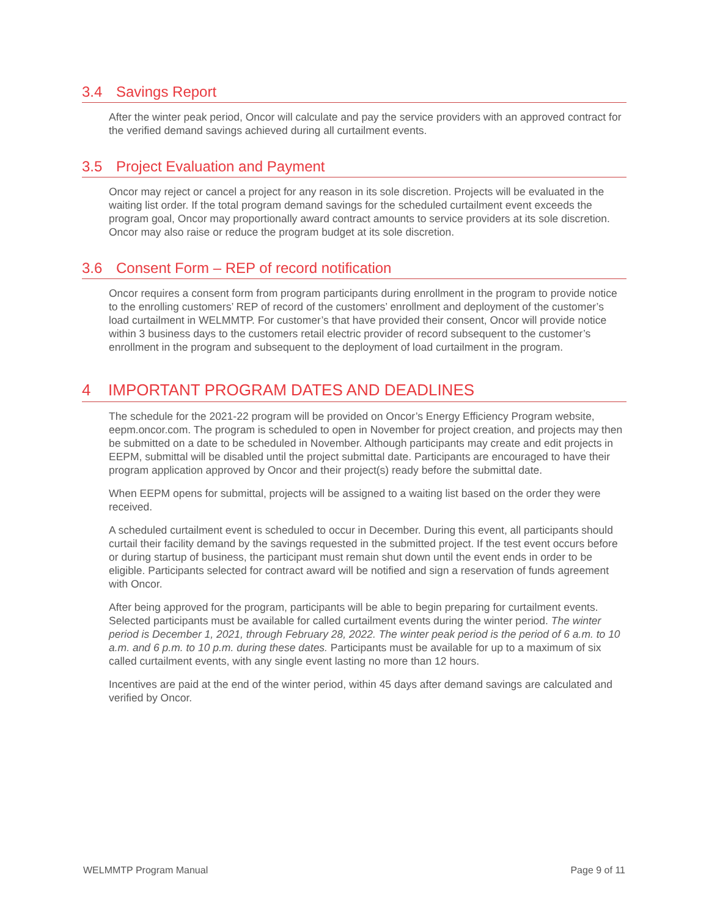3.4 Savings Report
After the winter peak period, Oncor will calculate and pay the service providers with an approved contract for the verified demand savings achieved during all curtailment events.
3.5 Project Evaluation and Payment
Oncor may reject or cancel a project for any reason in its sole discretion. Projects will be evaluated in the waiting list order. If the total program demand savings for the scheduled curtailment event exceeds the program goal, Oncor may proportionally award contract amounts to service providers at its sole discretion. Oncor may also raise or reduce the program budget at its sole discretion.
3.6 Consent Form – REP of record notification
Oncor requires a consent form from program participants during enrollment in the program to provide notice to the enrolling customers’ REP of record of the customers’ enrollment and deployment of the customer’s load curtailment in WELMMTP. For customer’s that have provided their consent, Oncor will provide notice within 3 business days to the customers retail electric provider of record subsequent to the customer’s enrollment in the program and subsequent to the deployment of load curtailment in the program.
4 IMPORTANT PROGRAM DATES AND DEADLINES
The schedule for the 2021-22 program will be provided on Oncor’s Energy Efficiency Program website, eepm.oncor.com. The program is scheduled to open in November for project creation, and projects may then be submitted on a date to be scheduled in November. Although participants may create and edit projects in EEPM, submittal will be disabled until the project submittal date. Participants are encouraged to have their program application approved by Oncor and their project(s) ready before the submittal date.
When EEPM opens for submittal, projects will be assigned to a waiting list based on the order they were received.
A scheduled curtailment event is scheduled to occur in December. During this event, all participants should curtail their facility demand by the savings requested in the submitted project. If the test event occurs before or during startup of business, the participant must remain shut down until the event ends in order to be eligible. Participants selected for contract award will be notified and sign a reservation of funds agreement with Oncor.
After being approved for the program, participants will be able to begin preparing for curtailment events. Selected participants must be available for called curtailment events during the winter period. The winter period is December 1, 2021, through February 28, 2022. The winter peak period is the period of 6 a.m. to 10 a.m. and 6 p.m. to 10 p.m. during these dates. Participants must be available for up to a maximum of six called curtailment events, with any single event lasting no more than 12 hours.
Incentives are paid at the end of the winter period, within 45 days after demand savings are calculated and verified by Oncor.
WELMMTP Program Manual Page 9 of 11